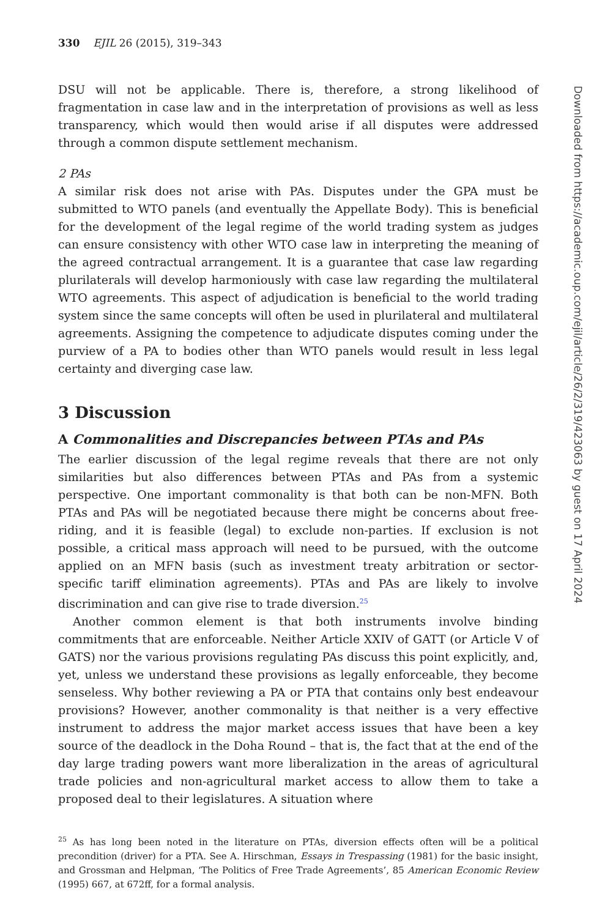330 EJIL 26 (2015), 319–343
DSU will not be applicable. There is, therefore, a strong likelihood of fragmentation in case law and in the interpretation of provisions as well as less transparency, which would then would arise if all disputes were addressed through a common dispute settlement mechanism.
2 PAs
A similar risk does not arise with PAs. Disputes under the GPA must be submitted to WTO panels (and eventually the Appellate Body). This is beneficial for the development of the legal regime of the world trading system as judges can ensure consistency with other WTO case law in interpreting the meaning of the agreed contractual arrangement. It is a guarantee that case law regarding plurilaterals will develop harmoniously with case law regarding the multilateral WTO agreements. This aspect of adjudication is beneficial to the world trading system since the same concepts will often be used in plurilateral and multilateral agreements. Assigning the competence to adjudicate disputes coming under the purview of a PA to bodies other than WTO panels would result in less legal certainty and diverging case law.
3 Discussion
A Commonalities and Discrepancies between PTAs and PAs
The earlier discussion of the legal regime reveals that there are not only similarities but also differences between PTAs and PAs from a systemic perspective. One important commonality is that both can be non-MFN. Both PTAs and PAs will be negotiated because there might be concerns about free-riding, and it is feasible (legal) to exclude non-parties. If exclusion is not possible, a critical mass approach will need to be pursued, with the outcome applied on an MFN basis (such as investment treaty arbitration or sector-specific tariff elimination agreements). PTAs and PAs are likely to involve discrimination and can give rise to trade diversion.<sup>25</sup>
Another common element is that both instruments involve binding commitments that are enforceable. Neither Article XXIV of GATT (or Article V of GATS) nor the various provisions regulating PAs discuss this point explicitly, and, yet, unless we understand these provisions as legally enforceable, they become senseless. Why bother reviewing a PA or PTA that contains only best endeavour provisions? However, another commonality is that neither is a very effective instrument to address the major market access issues that have been a key source of the deadlock in the Doha Round – that is, the fact that at the end of the day large trading powers want more liberalization in the areas of agricultural trade policies and non-agricultural market access to allow them to take a proposed deal to their legislatures. A situation where
<sup>25</sup> As has long been noted in the literature on PTAs, diversion effects often will be a political precondition (driver) for a PTA. See A. Hirschman, Essays in Trespassing (1981) for the basic insight, and Grossman and Helpman, ‘The Politics of Free Trade Agreements’, 85 American Economic Review (1995) 667, at 672ff, for a formal analysis.
Downloaded from https://academic.oup.com/ejil/article/26/2/319/423063 by guest on 17 April 2024